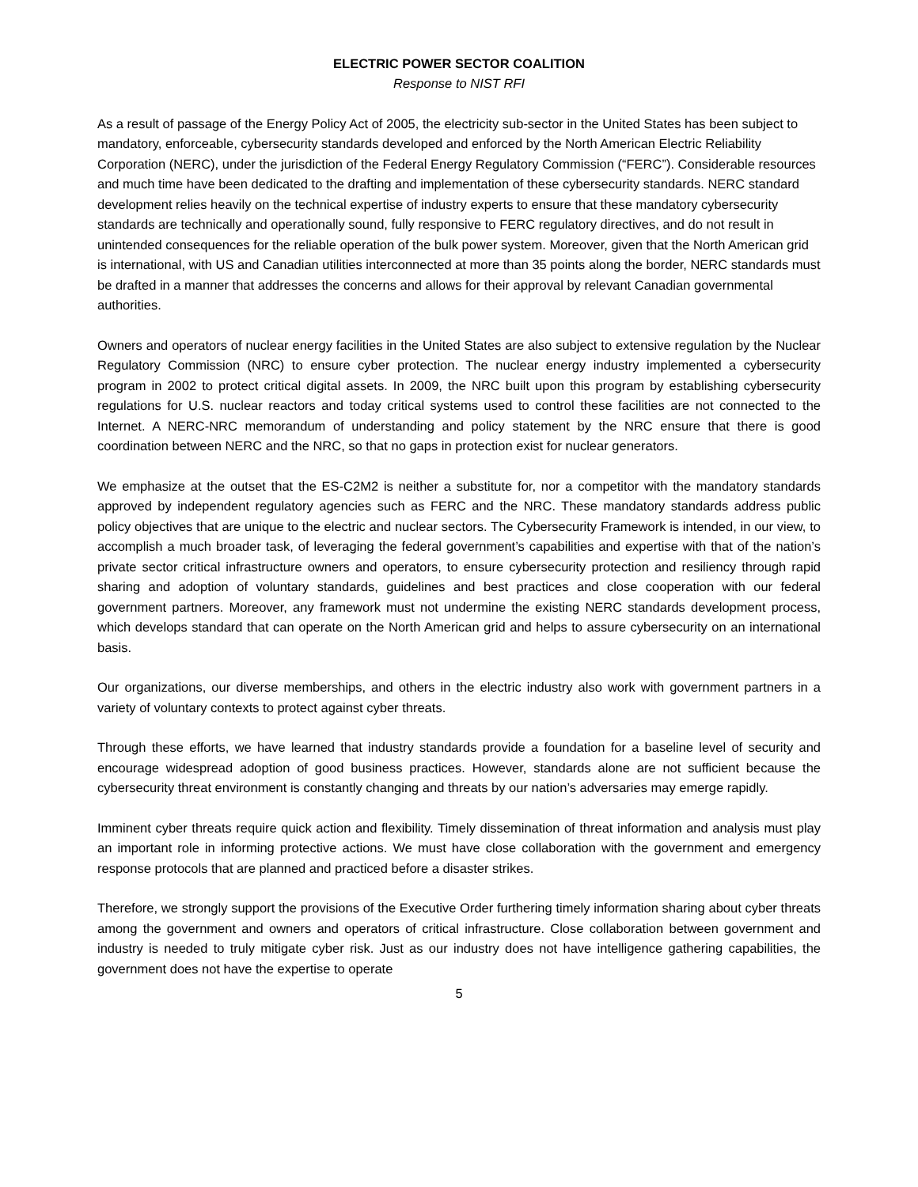ELECTRIC POWER SECTOR COALITION
Response to NIST RFI
As a result of passage of the Energy Policy Act of 2005, the electricity sub-sector in the United States has been subject to mandatory, enforceable, cybersecurity standards developed and enforced by the North American Electric Reliability Corporation (NERC), under the jurisdiction of the Federal Energy Regulatory Commission (“FERC”). Considerable resources and much time have been dedicated to the drafting and implementation of these cybersecurity standards. NERC standard development relies heavily on the technical expertise of industry experts to ensure that these mandatory cybersecurity standards are technically and operationally sound, fully responsive to FERC regulatory directives, and do not result in unintended consequences for the reliable operation of the bulk power system. Moreover, given that the North American grid is international, with US and Canadian utilities interconnected at more than 35 points along the border, NERC standards must be drafted in a manner that addresses the concerns and allows for their approval by relevant Canadian governmental authorities.
Owners and operators of nuclear energy facilities in the United States are also subject to extensive regulation by the Nuclear Regulatory Commission (NRC) to ensure cyber protection. The nuclear energy industry implemented a cybersecurity program in 2002 to protect critical digital assets. In 2009, the NRC built upon this program by establishing cybersecurity regulations for U.S. nuclear reactors and today critical systems used to control these facilities are not connected to the Internet. A NERC-NRC memorandum of understanding and policy statement by the NRC ensure that there is good coordination between NERC and the NRC, so that no gaps in protection exist for nuclear generators.
We emphasize at the outset that the ES-C2M2 is neither a substitute for, nor a competitor with the mandatory standards approved by independent regulatory agencies such as FERC and the NRC. These mandatory standards address public policy objectives that are unique to the electric and nuclear sectors. The Cybersecurity Framework is intended, in our view, to accomplish a much broader task, of leveraging the federal government’s capabilities and expertise with that of the nation’s private sector critical infrastructure owners and operators, to ensure cybersecurity protection and resiliency through rapid sharing and adoption of voluntary standards, guidelines and best practices and close cooperation with our federal government partners. Moreover, any framework must not undermine the existing NERC standards development process, which develops standard that can operate on the North American grid and helps to assure cybersecurity on an international basis.
Our organizations, our diverse memberships, and others in the electric industry also work with government partners in a variety of voluntary contexts to protect against cyber threats.
Through these efforts, we have learned that industry standards provide a foundation for a baseline level of security and encourage widespread adoption of good business practices. However, standards alone are not sufficient because the cybersecurity threat environment is constantly changing and threats by our nation’s adversaries may emerge rapidly.
Imminent cyber threats require quick action and flexibility. Timely dissemination of threat information and analysis must play an important role in informing protective actions. We must have close collaboration with the government and emergency response protocols that are planned and practiced before a disaster strikes.
Therefore, we strongly support the provisions of the Executive Order furthering timely information sharing about cyber threats among the government and owners and operators of critical infrastructure. Close collaboration between government and industry is needed to truly mitigate cyber risk. Just as our industry does not have intelligence gathering capabilities, the government does not have the expertise to operate
5